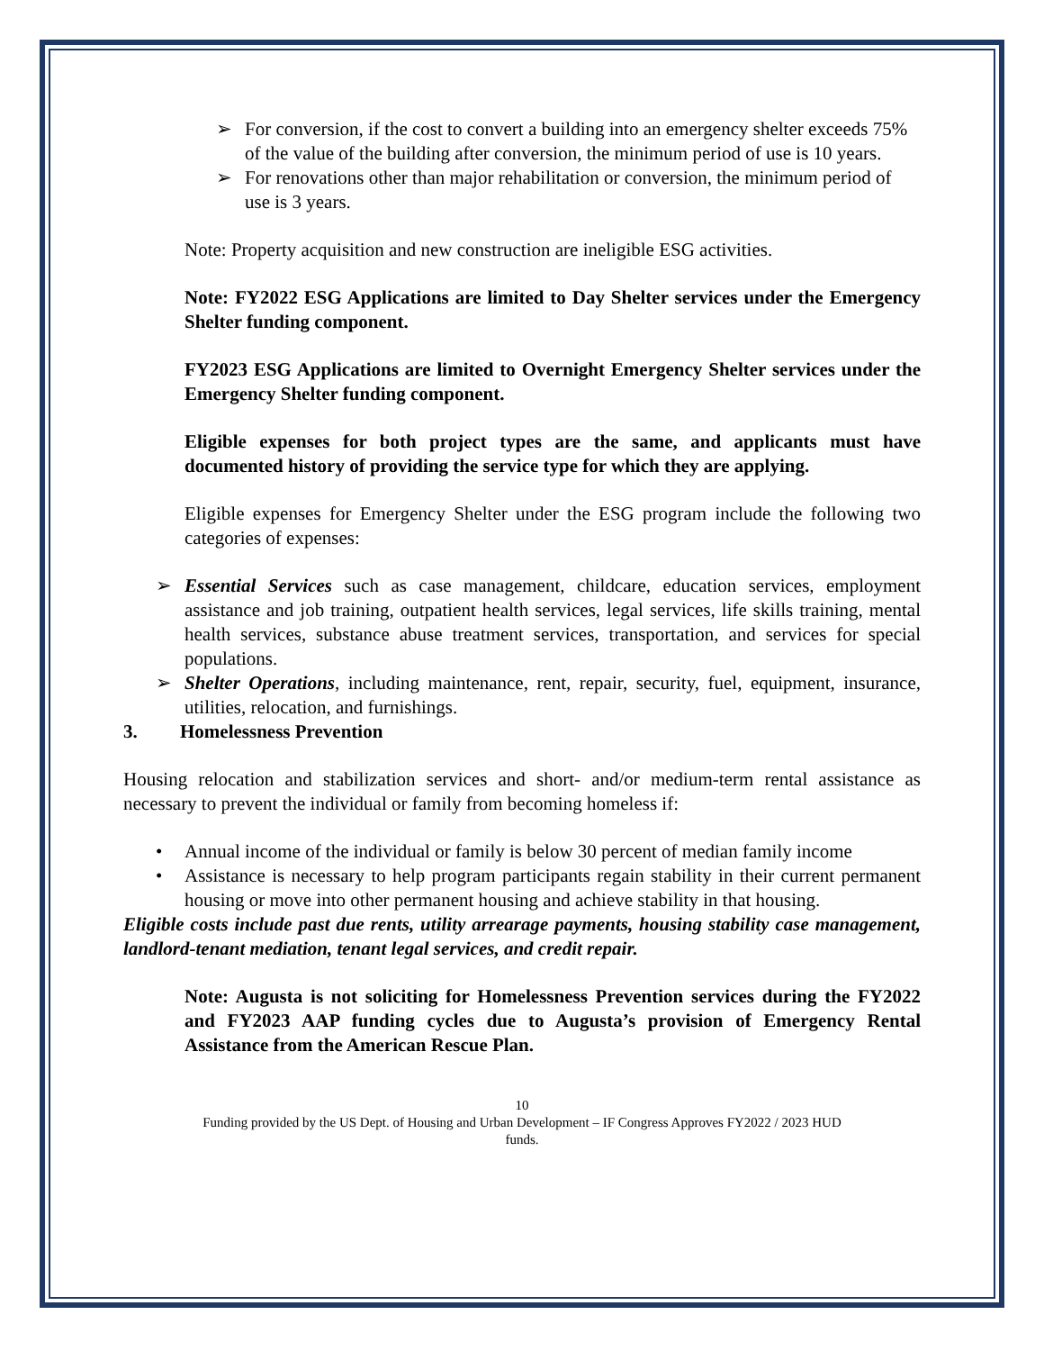➢ For conversion, if the cost to convert a building into an emergency shelter exceeds 75% of the value of the building after conversion, the minimum period of use is 10 years.
➢ For renovations other than major rehabilitation or conversion, the minimum period of use is 3 years.
Note: Property acquisition and new construction are ineligible ESG activities.
Note: FY2022 ESG Applications are limited to Day Shelter services under the Emergency Shelter funding component.
FY2023 ESG Applications are limited to Overnight Emergency Shelter services under the Emergency Shelter funding component.
Eligible expenses for both project types are the same, and applicants must have documented history of providing the service type for which they are applying.
Eligible expenses for Emergency Shelter under the ESG program include the following two categories of expenses:
➢ Essential Services such as case management, childcare, education services, employment assistance and job training, outpatient health services, legal services, life skills training, mental health services, substance abuse treatment services, transportation, and services for special populations.
➢ Shelter Operations, including maintenance, rent, repair, security, fuel, equipment, insurance, utilities, relocation, and furnishings.
3. Homelessness Prevention
Housing relocation and stabilization services and short- and/or medium-term rental assistance as necessary to prevent the individual or family from becoming homeless if:
• Annual income of the individual or family is below 30 percent of median family income
• Assistance is necessary to help program participants regain stability in their current permanent housing or move into other permanent housing and achieve stability in that housing.
Eligible costs include past due rents, utility arrearage payments, housing stability case management, landlord-tenant mediation, tenant legal services, and credit repair.
Note: Augusta is not soliciting for Homelessness Prevention services during the FY2022 and FY2023 AAP funding cycles due to Augusta’s provision of Emergency Rental Assistance from the American Rescue Plan.
10
Funding provided by the US Dept. of Housing and Urban Development – IF Congress Approves FY2022 / 2023 HUD
funds.